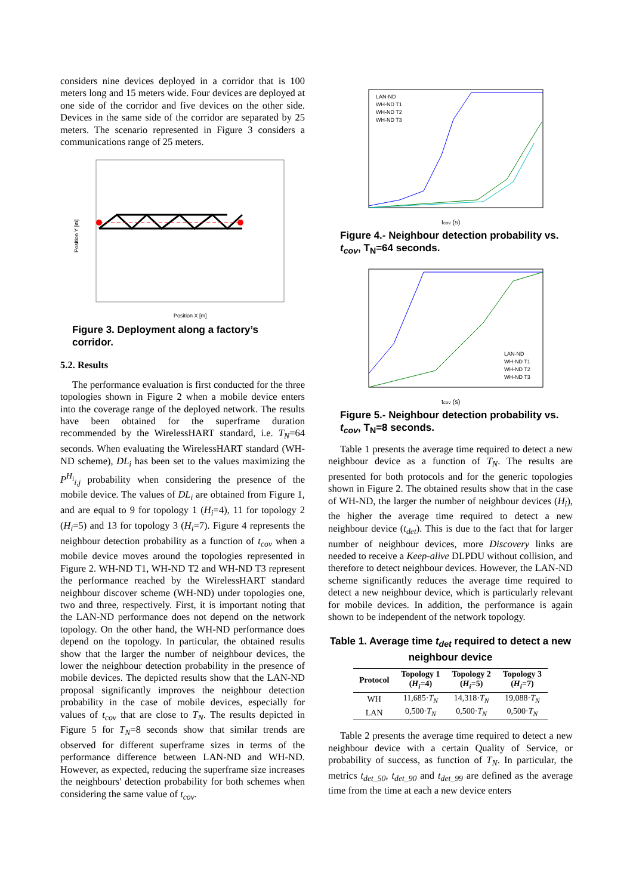considers nine devices deployed in a corridor that is 100 meters long and 15 meters wide. Four devices are deployed at one side of the corridor and five devices on the other side. Devices in the same side of the corridor are separated by 25 meters. The scenario represented in Figure 3 considers a communications range of 25 meters.
Position Y [m]
Position X [m]
Figure 3. Deployment along a factory’s corridor.
5.2. Results
The performance evaluation is first conducted for the three topologies shown in Figure 2 when a mobile device enters into the coverage range of the deployed network. The results have been obtained for the superframe duration recommended by the WirelessHART standard, i.e. T<sub>N</sub>=64 seconds. When evaluating the WirelessHART standard (WH-ND scheme), DL<sub>i</sub> has been set to the values maximizing the P<sup>H<sub>i</sub></sup><sub>i,j</sub> probability when considering the presence of the mobile device. The values of DL<sub>i</sub> are obtained from Figure 1, and are equal to 9 for topology 1 (H<sub>i</sub>=4), 11 for topology 2 (H<sub>i</sub>=5) and 13 for topology 3 (H<sub>i</sub>=7). Figure 4 represents the neighbour detection probability as a function of t<sub>cov</sub> when a mobile device moves around the topologies represented in Figure 2. WH-ND T1, WH-ND T2 and WH-ND T3 represent the performance reached by the WirelessHART standard neighbour discover scheme (WH-ND) under topologies one, two and three, respectively. First, it is important noting that the LAN-ND performance does not depend on the network topology. On the other hand, the WH-ND performance does depend on the topology. In particular, the obtained results show that the larger the number of neighbour devices, the lower the neighbour detection probability in the presence of mobile devices. The depicted results show that the LAN-ND proposal significantly improves the neighbour detection probability in the case of mobile devices, especially for values of t<sub>cov</sub> that are close to T<sub>N</sub>. The results depicted in Figure 5 for T<sub>N</sub>=8 seconds show that similar trends are observed for different superframe sizes in terms of the performance difference between LAN-ND and WH-ND. However, as expected, reducing the superframe size increases the neighbours' detection probability for both schemes when considering the same value of t<sub>cov</sub>.
LAN-ND
WH-ND T1
WH-ND T2
WH-ND T3
tcov (s)
Figure 4.- Neighbour detection probability vs. t<sub>cov</sub>, T<sub>N</sub>=64 seconds.
LAN-ND
WH-ND T1
WH-ND T2
WH-ND T3
tcov (s)
Figure 5.- Neighbour detection probability vs. t<sub>cov</sub>, T<sub>N</sub>=8 seconds.
Table 1 presents the average time required to detect a new neighbour device as a function of T<sub>N</sub>. The results are presented for both protocols and for the generic topologies shown in Figure 2. The obtained results show that in the case of WH-ND, the larger the number of neighbour devices (H<sub>i</sub>), the higher the average time required to detect a new neighbour device (t<sub>det</sub>). This is due to the fact that for larger number of neighbour devices, more Discovery links are needed to receive a Keep-alive DLPDU without collision, and therefore to detect neighbour devices. However, the LAN-ND scheme significantly reduces the average time required to detect a new neighbour device, which is particularly relevant for mobile devices. In addition, the performance is again shown to be independent of the network topology.
Table 1. Average time t<sub>det</sub> required to detect a new neighbour device
| Protocol | Topology 1 ( H<sub>i</sub> =4) | Topology 2 ( H<sub>i</sub> =5) | Topology 3 ( H<sub>i</sub> =7) |
| --- | --- | --- | --- |
| WH | 11,685· T<sub>N</sub> | 14,318· T<sub>N</sub> | 19,088· T<sub>N</sub> |
| LAN | 0,500· T<sub>N</sub> | 0,500· T<sub>N</sub> | 0,500· T<sub>N</sub> |
Table 2 presents the average time required to detect a new neighbour device with a certain Quality of Service, or probability of success, as function of T<sub>N</sub>. In particular, the metrics t<sub>det_50</sub>, t<sub>det_90</sub> and t<sub>det_99</sub> are defined as the average time from the time at each a new device enters